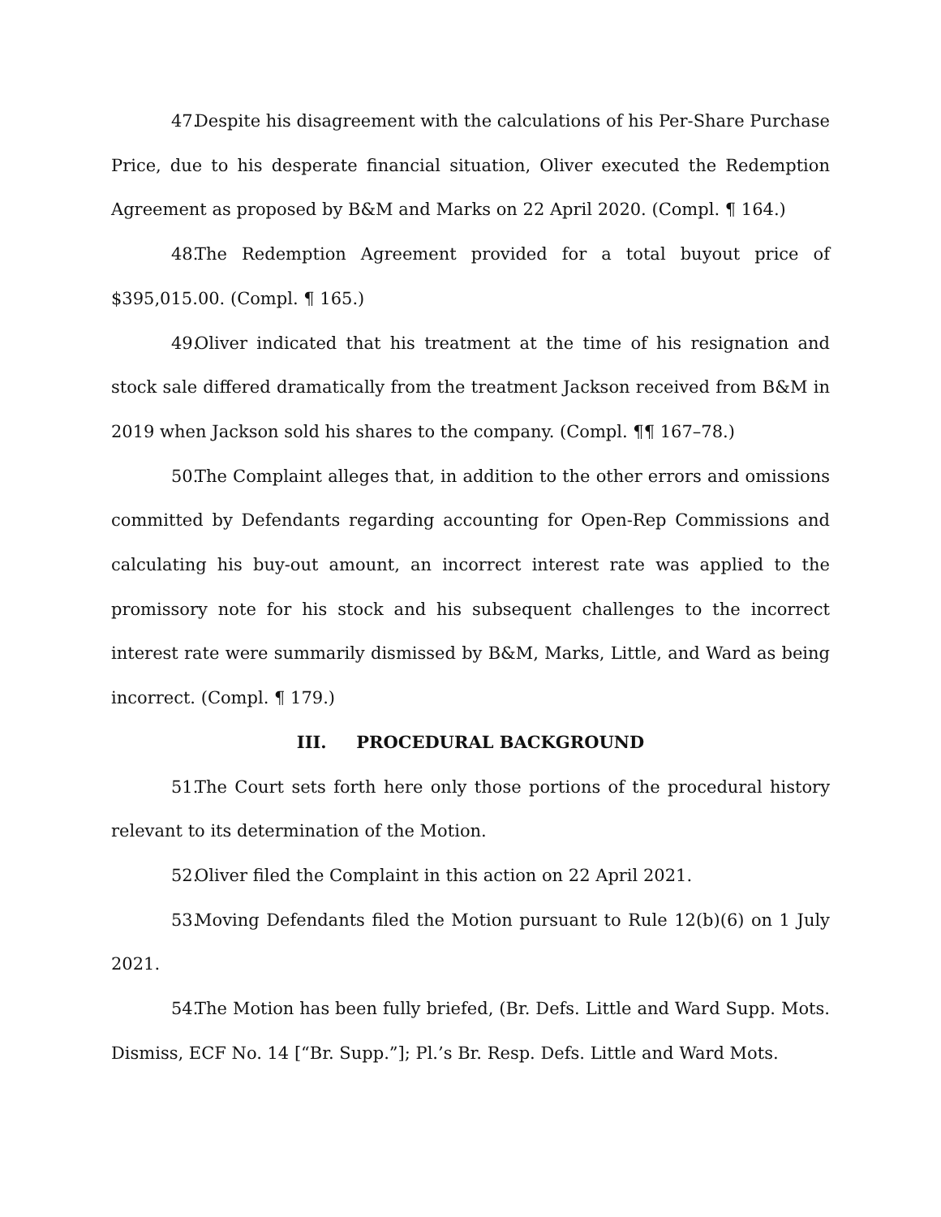47. Despite his disagreement with the calculations of his Per-Share Purchase Price, due to his desperate financial situation, Oliver executed the Redemption Agreement as proposed by B&M and Marks on 22 April 2020. (Compl. ¶ 164.)
48. The Redemption Agreement provided for a total buyout price of $395,015.00. (Compl. ¶ 165.)
49. Oliver indicated that his treatment at the time of his resignation and stock sale differed dramatically from the treatment Jackson received from B&M in 2019 when Jackson sold his shares to the company. (Compl. ¶¶ 167–78.)
50. The Complaint alleges that, in addition to the other errors and omissions committed by Defendants regarding accounting for Open-Rep Commissions and calculating his buy-out amount, an incorrect interest rate was applied to the promissory note for his stock and his subsequent challenges to the incorrect interest rate were summarily dismissed by B&M, Marks, Little, and Ward as being incorrect. (Compl. ¶ 179.)
III. PROCEDURAL BACKGROUND
51. The Court sets forth here only those portions of the procedural history relevant to its determination of the Motion.
52. Oliver filed the Complaint in this action on 22 April 2021.
53. Moving Defendants filed the Motion pursuant to Rule 12(b)(6) on 1 July 2021.
54. The Motion has been fully briefed, (Br. Defs. Little and Ward Supp. Mots. Dismiss, ECF No. 14 [“Br. Supp.”]; Pl.’s Br. Resp. Defs. Little and Ward Mots.